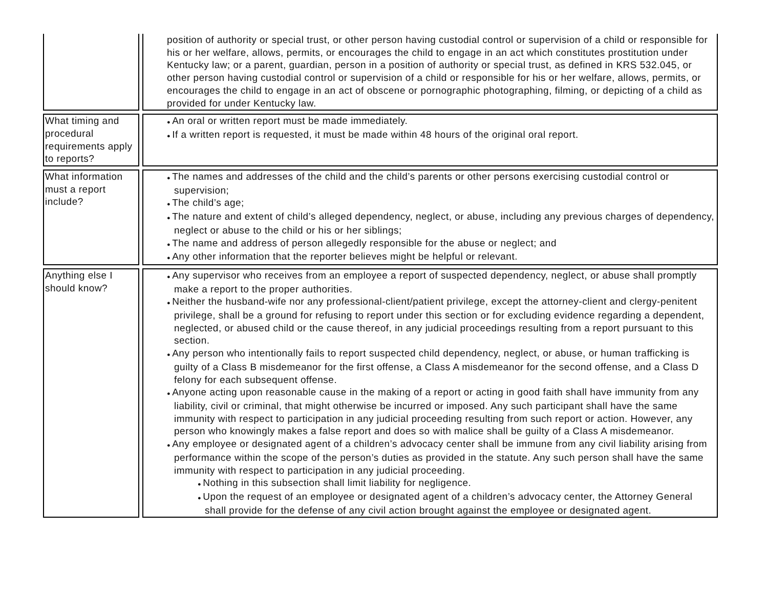| | position of authority or special trust, or other person having custodial control or supervision of a child or responsible for his or her welfare, allows, permits, or encourages the child to engage in an act which constitutes prostitution under Kentucky law; or a parent, guardian, person in a position of authority or special trust, as defined in KRS 532.045, or other person having custodial control or supervision of a child or responsible for his or her welfare, allows, permits, or encourages the child to engage in an act of obscene or pornographic photographing, filming, or depicting of a child as provided for under Kentucky law. |
| What timing and procedural requirements apply to reports? | ● An oral or written report must be made immediately. ● If a written report is requested, it must be made within 48 hours of the original oral report. |
| What information must a report include? | ● The names and addresses of the child and the child’s parents or other persons exercising custodial control or supervision; ● The child’s age; ● The nature and extent of child’s alleged dependency, neglect, or abuse, including any previous charges of dependency, neglect or abuse to the child or his or her siblings; ● The name and address of person allegedly responsible for the abuse or neglect; and ● Any other information that the reporter believes might be helpful or relevant. |
| Anything else I should know? | ● Any supervisor who receives from an employee a report of suspected dependency, neglect, or abuse shall promptly make a report to the proper authorities. ● Neither the husband-wife nor any professional-client/patient privilege, except the attorney-client and clergy-penitent privilege, shall be a ground for refusing to report under this section or for excluding evidence regarding a dependent, neglected, or abused child or the cause thereof, in any judicial proceedings resulting from a report pursuant to this section. ● Any person who intentionally fails to report suspected child dependency, neglect, or abuse, or human trafficking is guilty of a Class B misdemeanor for the first offense, a Class A misdemeanor for the second offense, and a Class D felony for each subsequent offense. ● Anyone acting upon reasonable cause in the making of a report or acting in good faith shall have immunity from any liability, civil or criminal, that might otherwise be incurred or imposed. Any such participant shall have the same immunity with respect to participation in any judicial proceeding resulting from such report or action. However, any person who knowingly makes a false report and does so with malice shall be guilty of a Class A misdemeanor. ● Any employee or designated agent of a children’s advocacy center shall be immune from any civil liability arising from performance within the scope of the person’s duties as provided in the statute. Any such person shall have the same immunity with respect to participation in any judicial proceeding. ● Nothing in this subsection shall limit liability for negligence. ● Upon the request of an employee or designated agent of a children’s advocacy center, the Attorney General shall provide for the defense of any civil action brought against the employee or designated agent. |